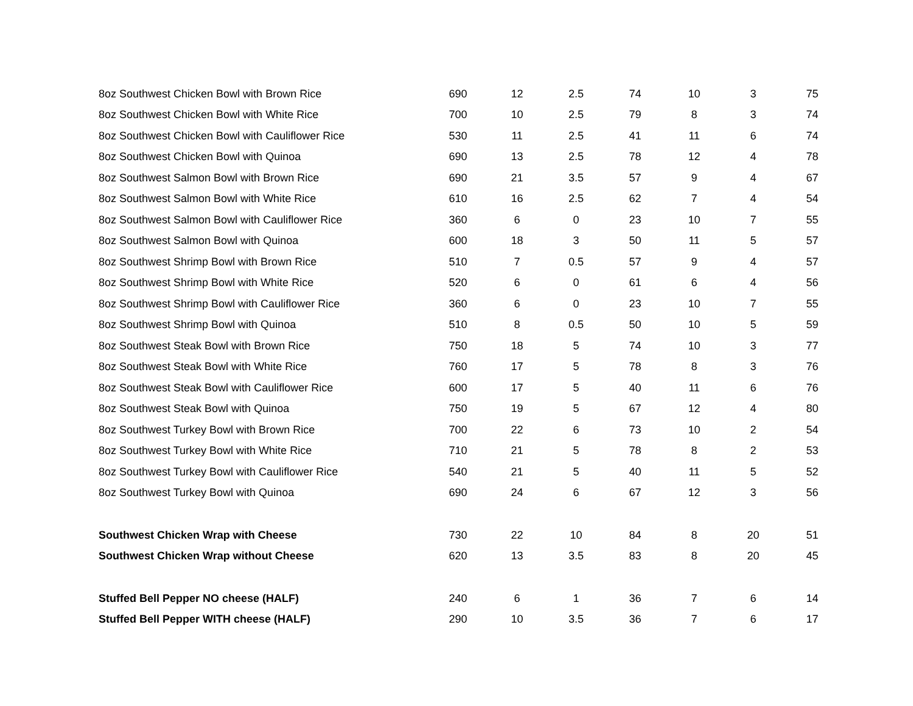| 8oz Southwest Chicken Bowl with Brown Rice | 690 | 12 | 2.5 | 74 | 10 | 3 | 75 |
| 8oz Southwest Chicken Bowl with White Rice | 700 | 10 | 2.5 | 79 | 8 | 3 | 74 |
| 8oz Southwest Chicken Bowl with Cauliflower Rice | 530 | 11 | 2.5 | 41 | 11 | 6 | 74 |
| 8oz Southwest Chicken Bowl with Quinoa | 690 | 13 | 2.5 | 78 | 12 | 4 | 78 |
| 8oz Southwest Salmon Bowl with Brown Rice | 690 | 21 | 3.5 | 57 | 9 | 4 | 67 |
| 8oz Southwest Salmon Bowl with White Rice | 610 | 16 | 2.5 | 62 | 7 | 4 | 54 |
| 8oz Southwest Salmon Bowl with Cauliflower Rice | 360 | 6 | 0 | 23 | 10 | 7 | 55 |
| 8oz Southwest Salmon Bowl with Quinoa | 600 | 18 | 3 | 50 | 11 | 5 | 57 |
| 8oz Southwest Shrimp Bowl with Brown Rice | 510 | 7 | 0.5 | 57 | 9 | 4 | 57 |
| 8oz Southwest Shrimp Bowl with White Rice | 520 | 6 | 0 | 61 | 6 | 4 | 56 |
| 8oz Southwest Shrimp Bowl with Cauliflower Rice | 360 | 6 | 0 | 23 | 10 | 7 | 55 |
| 8oz Southwest Shrimp Bowl with Quinoa | 510 | 8 | 0.5 | 50 | 10 | 5 | 59 |
| 8oz Southwest Steak Bowl with Brown Rice | 750 | 18 | 5 | 74 | 10 | 3 | 77 |
| 8oz Southwest Steak Bowl with White Rice | 760 | 17 | 5 | 78 | 8 | 3 | 76 |
| 8oz Southwest Steak Bowl with Cauliflower Rice | 600 | 17 | 5 | 40 | 11 | 6 | 76 |
| 8oz Southwest Steak Bowl with Quinoa | 750 | 19 | 5 | 67 | 12 | 4 | 80 |
| 8oz Southwest Turkey Bowl with Brown Rice | 700 | 22 | 6 | 73 | 10 | 2 | 54 |
| 8oz Southwest Turkey Bowl with White Rice | 710 | 21 | 5 | 78 | 8 | 2 | 53 |
| 8oz Southwest Turkey Bowl with Cauliflower Rice | 540 | 21 | 5 | 40 | 11 | 5 | 52 |
| 8oz Southwest Turkey Bowl with Quinoa | 690 | 24 | 6 | 67 | 12 | 3 | 56 |
| Southwest Chicken Wrap with Cheese | 730 | 22 | 10 | 84 | 8 | 20 | 51 |
| Southwest Chicken Wrap without Cheese | 620 | 13 | 3.5 | 83 | 8 | 20 | 45 |
| Stuffed Bell Pepper NO cheese (HALF) | 240 | 6 | 1 | 36 | 7 | 6 | 14 |
| Stuffed Bell Pepper WITH cheese (HALF) | 290 | 10 | 3.5 | 36 | 7 | 6 | 17 |